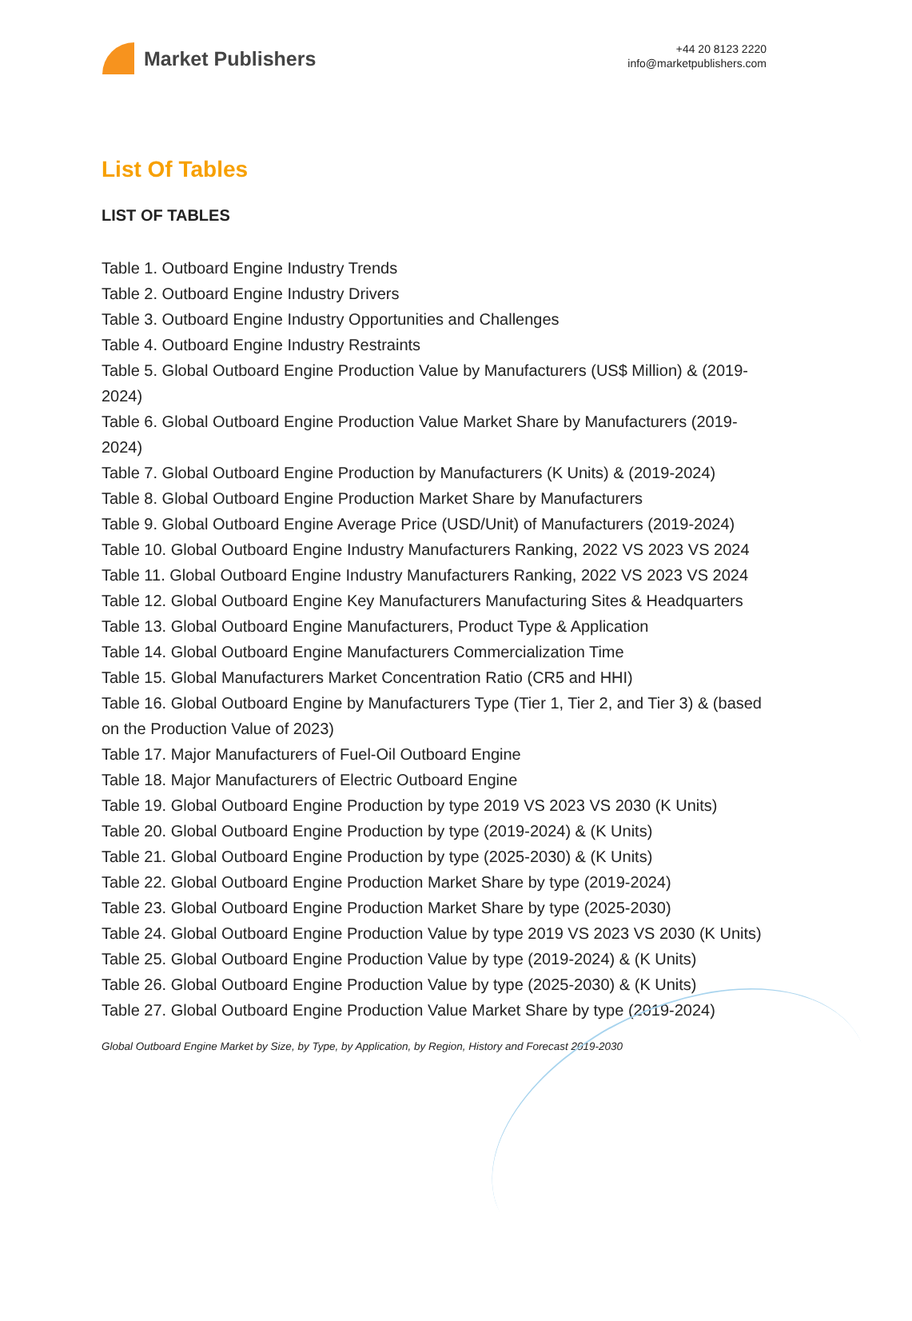Market Publishers
+44 20 8123 2220
info@marketpublishers.com
List Of Tables
LIST OF TABLES
Table 1. Outboard Engine Industry Trends
Table 2. Outboard Engine Industry Drivers
Table 3. Outboard Engine Industry Opportunities and Challenges
Table 4. Outboard Engine Industry Restraints
Table 5. Global Outboard Engine Production Value by Manufacturers (US$ Million) & (2019-2024)
Table 6. Global Outboard Engine Production Value Market Share by Manufacturers (2019-2024)
Table 7. Global Outboard Engine Production by Manufacturers (K Units) & (2019-2024)
Table 8. Global Outboard Engine Production Market Share by Manufacturers
Table 9. Global Outboard Engine Average Price (USD/Unit) of Manufacturers (2019-2024)
Table 10. Global Outboard Engine Industry Manufacturers Ranking, 2022 VS 2023 VS 2024
Table 11. Global Outboard Engine Industry Manufacturers Ranking, 2022 VS 2023 VS 2024
Table 12. Global Outboard Engine Key Manufacturers Manufacturing Sites & Headquarters
Table 13. Global Outboard Engine Manufacturers, Product Type & Application
Table 14. Global Outboard Engine Manufacturers Commercialization Time
Table 15. Global Manufacturers Market Concentration Ratio (CR5 and HHI)
Table 16. Global Outboard Engine by Manufacturers Type (Tier 1, Tier 2, and Tier 3) & (based on the Production Value of 2023)
Table 17. Major Manufacturers of Fuel-Oil Outboard Engine
Table 18. Major Manufacturers of Electric Outboard Engine
Table 19. Global Outboard Engine Production by type 2019 VS 2023 VS 2030 (K Units)
Table 20. Global Outboard Engine Production by type (2019-2024) & (K Units)
Table 21. Global Outboard Engine Production by type (2025-2030) & (K Units)
Table 22. Global Outboard Engine Production Market Share by type (2019-2024)
Table 23. Global Outboard Engine Production Market Share by type (2025-2030)
Table 24. Global Outboard Engine Production Value by type 2019 VS 2023 VS 2030 (K Units)
Table 25. Global Outboard Engine Production Value by type (2019-2024) & (K Units)
Table 26. Global Outboard Engine Production Value by type (2025-2030) & (K Units)
Table 27. Global Outboard Engine Production Value Market Share by type (2019-2024)
Global Outboard Engine Market by Size, by Type, by Application, by Region, History and Forecast 2019-2030